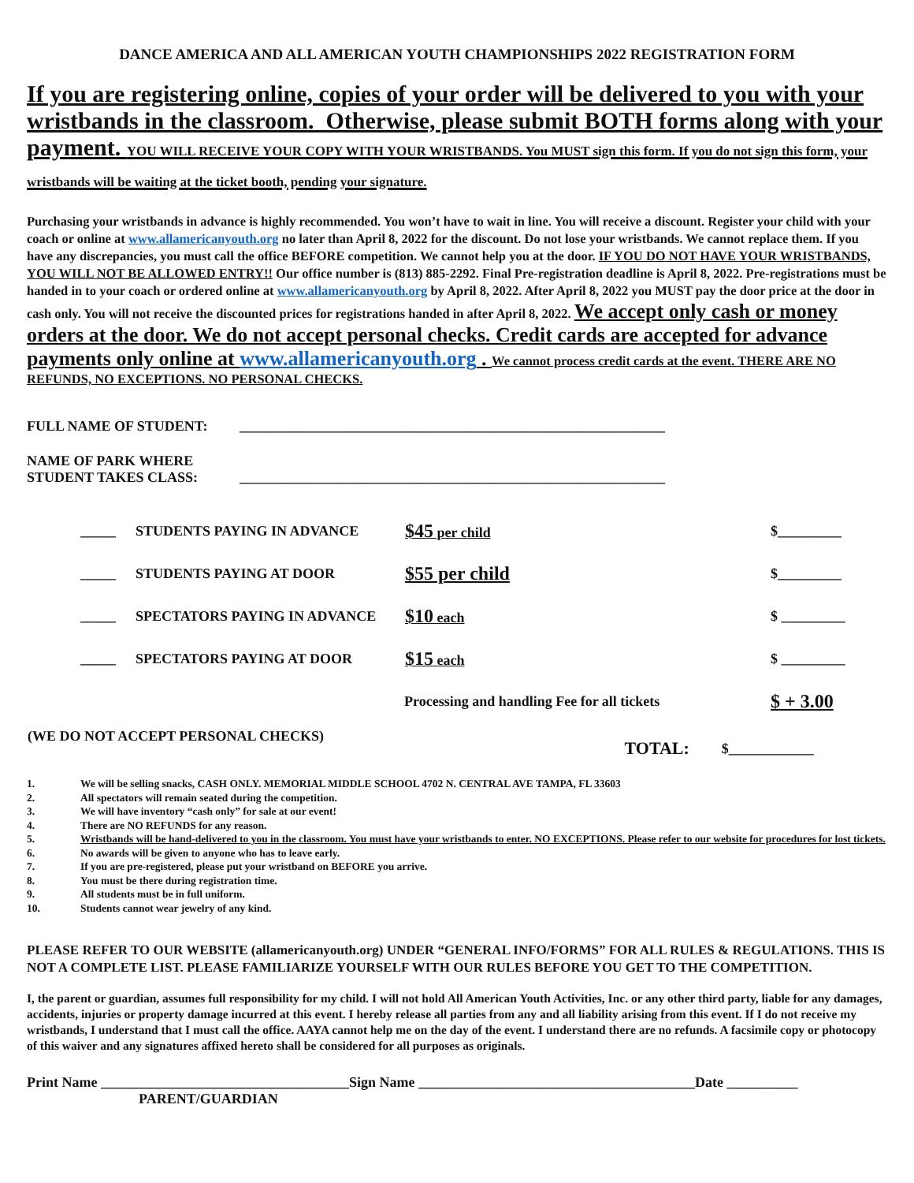DANCE AMERICA AND ALL AMERICAN YOUTH CHAMPIONSHIPS 2022 REGISTRATION FORM
If you are registering online, copies of your order will be delivered to you with your wristbands in the classroom. Otherwise, please submit BOTH forms along with your payment. YOU WILL RECEIVE YOUR COPY WITH YOUR WRISTBANDS. You MUST sign this form. If you do not sign this form, your wristbands will be waiting at the ticket booth, pending your signature.
Purchasing your wristbands in advance is highly recommended. You won’t have to wait in line. You will receive a discount. Register your child with your coach or online at www.allamericanyouth.org no later than April 8, 2022 for the discount. Do not lose your wristbands. We cannot replace them. If you have any discrepancies, you must call the office BEFORE competition. We cannot help you at the door. IF YOU DO NOT HAVE YOUR WRISTBANDS, YOU WILL NOT BE ALLOWED ENTRY!! Our office number is (813) 885-2292. Final Pre-registration deadline is April 8, 2022. Pre-registrations must be handed in to your coach or ordered online at www.allamericanyouth.org by April 8, 2022. After April 8, 2022 you MUST pay the door price at the door in cash only. You will not receive the discounted prices for registrations handed in after April 8, 2022. We accept only cash or money orders at the door. We do not accept personal checks. Credit cards are accepted for advance payments only online at www.allamericanyouth.org . We cannot process credit cards at the event. THERE ARE NO REFUNDS, NO EXCEPTIONS. NO PERSONAL CHECKS.
| FULL NAME OF STUDENT: | ____________________________________________________________ |
| NAME OF PARK WHERE STUDENT TAKES CLASS: | ____________________________________________________________ |
| _____ | STUDENTS PAYING IN ADVANCE | $45 per child | | $_________ |
| _____ | STUDENTS PAYING AT DOOR | $55 per child | | $_________ |
| _____ | SPECTATORS PAYING IN ADVANCE | $10 each | | $ _________ |
| _____ | SPECTATORS PAYING AT DOOR | $15 each | | $ _________ |
| | | Processing and handling Fee for all tickets | | $ + 3.00 |
| (WE DO NOT ACCEPT PERSONAL CHECKS) | TOTAL: | $____________ |
1. We will be selling snacks, CASH ONLY. MEMORIAL MIDDLE SCHOOL 4702 N. CENTRAL AVE TAMPA, FL 33603
2. All spectators will remain seated during the competition.
3. We will have inventory “cash only” for sale at our event!
4. There are NO REFUNDS for any reason.
5. Wristbands will be hand-delivered to you in the classroom. You must have your wristbands to enter. NO EXCEPTIONS. Please refer to our website for procedures for lost tickets.
6. No awards will be given to anyone who has to leave early.
7. If you are pre-registered, please put your wristband on BEFORE you arrive.
8. You must be there during registration time.
9. All students must be in full uniform.
10. Students cannot wear jewelry of any kind.
PLEASE REFER TO OUR WEBSITE (allamericanyouth.org) UNDER “GENERAL INFO/FORMS” FOR ALL RULES & REGULATIONS. THIS IS NOT A COMPLETE LIST. PLEASE FAMILIARIZE YOURSELF WITH OUR RULES BEFORE YOU GET TO THE COMPETITION.
I, the parent or guardian, assumes full responsibility for my child. I will not hold All American Youth Activities, Inc. or any other third party, liable for any damages, accidents, injuries or property damage incurred at this event. I hereby release all parties from any and all liability arising from this event. If I do not receive my wristbands, I understand that I must call the office. AAYA cannot help me on the day of the event. I understand there are no refunds. A facsimile copy or photocopy of this waiver and any signatures affixed hereto shall be considered for all purposes as originals.
Print Name ___________________________________Sign Name _______________________________________Date __________
PARENT/GUARDIAN